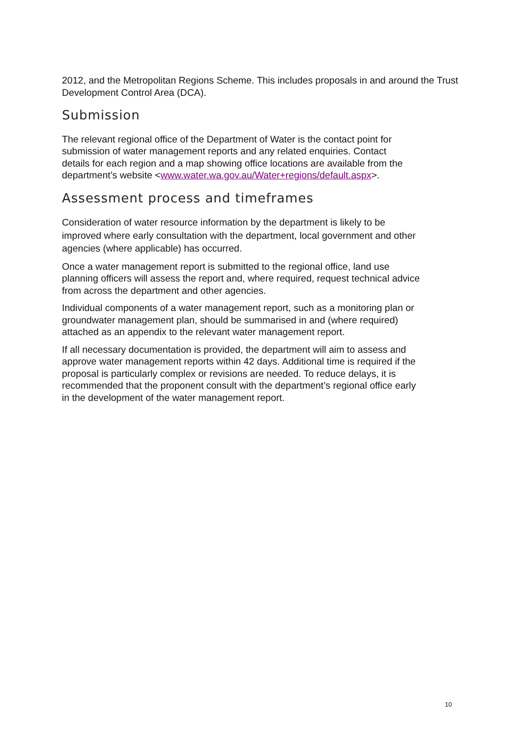2012, and the Metropolitan Regions Scheme. This includes proposals in and around the Trust Development Control Area (DCA).
Submission
The relevant regional office of the Department of Water is the contact point for submission of water management reports and any related enquiries. Contact details for each region and a map showing office locations are available from the department’s website <www.water.wa.gov.au/Water+regions/default.aspx>.
Assessment process and timeframes
Consideration of water resource information by the department is likely to be improved where early consultation with the department, local government and other agencies (where applicable) has occurred.
Once a water management report is submitted to the regional office, land use planning officers will assess the report and, where required, request technical advice from across the department and other agencies.
Individual components of a water management report, such as a monitoring plan or groundwater management plan, should be summarised in and (where required) attached as an appendix to the relevant water management report.
If all necessary documentation is provided, the department will aim to assess and approve water management reports within 42 days. Additional time is required if the proposal is particularly complex or revisions are needed. To reduce delays, it is recommended that the proponent consult with the department’s regional office early in the development of the water management report.
10